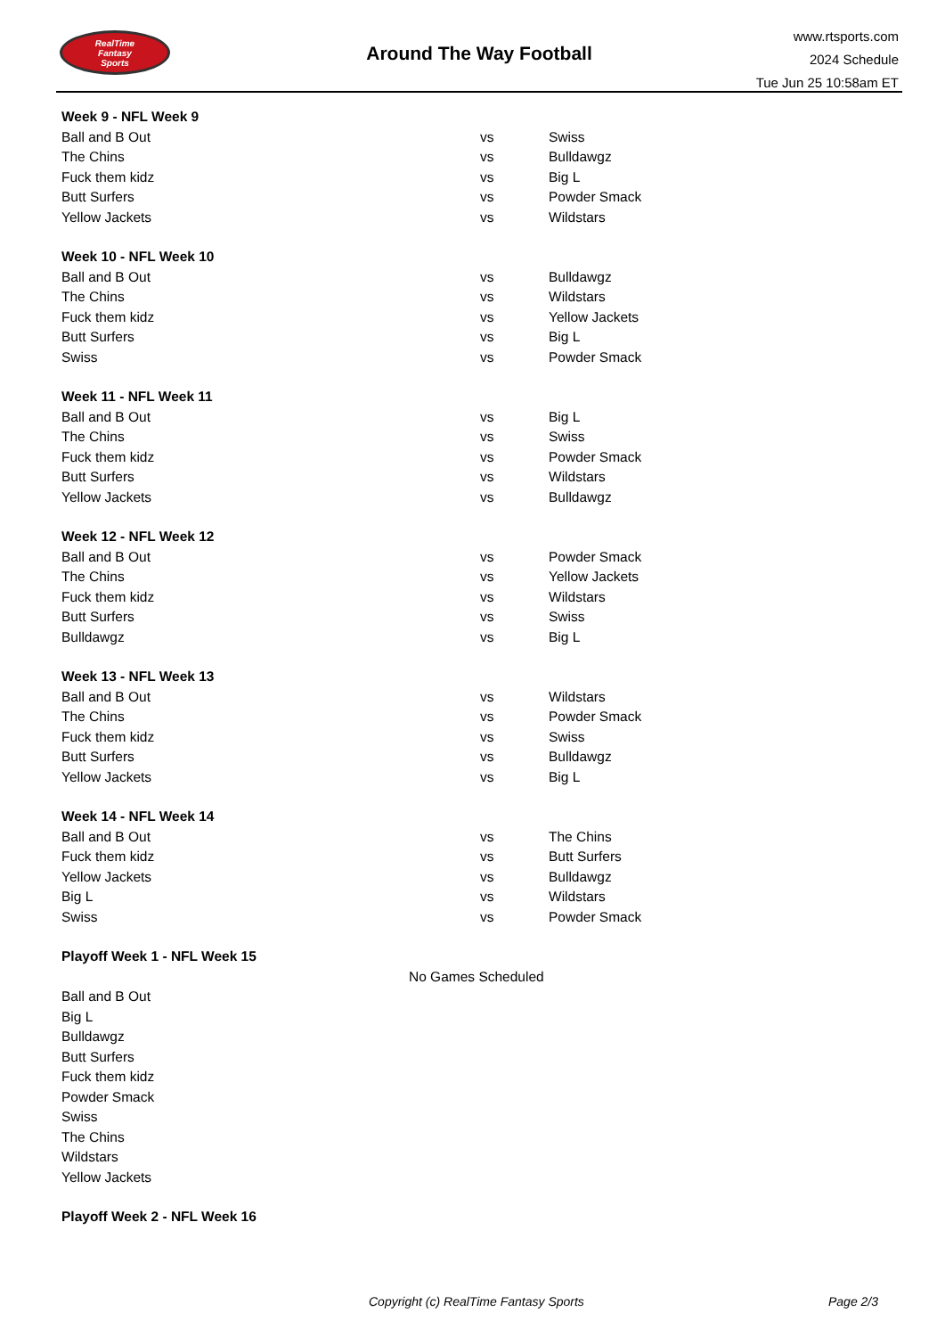RealTime
Fantasy
Sports
Around The Way Football
www.rtsports.com
2024 Schedule
Tue Jun 25 10:58am ET
| Week 9 - NFL Week 9 | | |
| --- | --- | --- |
| Ball and B Out | vs | Swiss |
| The Chins | vs | Bulldawgz |
| Fuck them kidz | vs | Big L |
| Butt Surfers | vs | Powder Smack |
| Yellow Jackets | vs | Wildstars |
| Week 10 - NFL Week 10 | | |
| Ball and B Out | vs | Bulldawgz |
| The Chins | vs | Wildstars |
| Fuck them kidz | vs | Yellow Jackets |
| Butt Surfers | vs | Big L |
| Swiss | vs | Powder Smack |
| Week 11 - NFL Week 11 | | |
| Ball and B Out | vs | Big L |
| The Chins | vs | Swiss |
| Fuck them kidz | vs | Powder Smack |
| Butt Surfers | vs | Wildstars |
| Yellow Jackets | vs | Bulldawgz |
| Week 12 - NFL Week 12 | | |
| Ball and B Out | vs | Powder Smack |
| The Chins | vs | Yellow Jackets |
| Fuck them kidz | vs | Wildstars |
| Butt Surfers | vs | Swiss |
| Bulldawgz | vs | Big L |
| Week 13 - NFL Week 13 | | |
| Ball and B Out | vs | Wildstars |
| The Chins | vs | Powder Smack |
| Fuck them kidz | vs | Swiss |
| Butt Surfers | vs | Bulldawgz |
| Yellow Jackets | vs | Big L |
| Week 14 - NFL Week 14 | | |
| Ball and B Out | vs | The Chins |
| Fuck them kidz | vs | Butt Surfers |
| Yellow Jackets | vs | Bulldawgz |
| Big L | vs | Wildstars |
| Swiss | vs | Powder Smack |
| Playoff Week 1 - NFL Week 15 | | |
| No Games Scheduled | | |
| Ball and B Out | | |
| Big L | | |
| Bulldawgz | | |
| Butt Surfers | | |
| Fuck them kidz | | |
| Powder Smack | | |
| Swiss | | |
| The Chins | | |
| Wildstars | | |
| Yellow Jackets | | |
| Playoff Week 2 - NFL Week 16 | | |
Copyright (c) RealTime Fantasy Sports Page 2/3